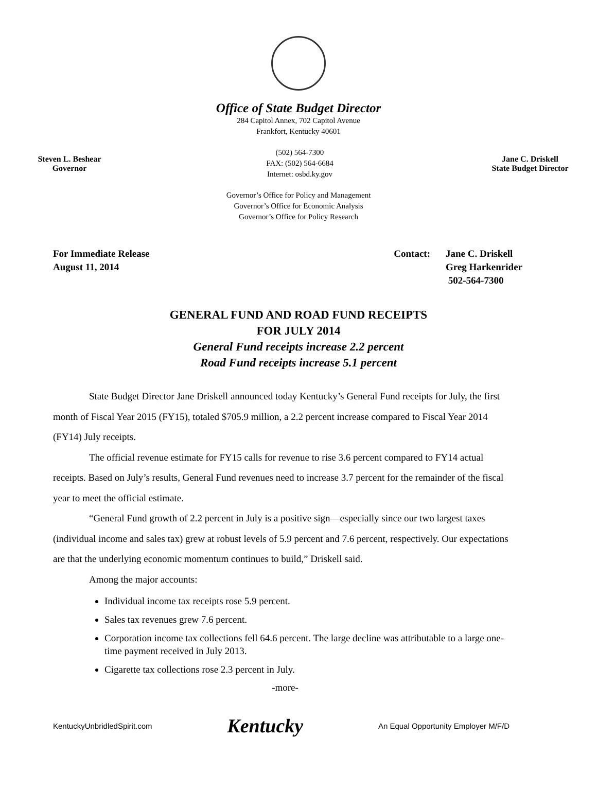Office of State Budget Director
284 Capitol Annex, 702 Capitol Avenue
Frankfort, Kentucky 40601
Steven L. Beshear
Governor
(502) 564-7300
FAX: (502) 564-6684
Internet: osbd.ky.gov
Jane C. Driskell
State Budget Director
Governor’s Office for Policy and Management
Governor’s Office for Economic Analysis
Governor’s Office for Policy Research
For Immediate Release
August 11, 2014
Contact: Jane C. Driskell
Greg Harkenrider
502-564-7300
GENERAL FUND AND ROAD FUND RECEIPTS
FOR JULY 2014
General Fund receipts increase 2.2 percent
Road Fund receipts increase 5.1 percent
State Budget Director Jane Driskell announced today Kentucky’s General Fund receipts for July, the first month of Fiscal Year 2015 (FY15), totaled $705.9 million, a 2.2 percent increase compared to Fiscal Year 2014 (FY14) July receipts.
The official revenue estimate for FY15 calls for revenue to rise 3.6 percent compared to FY14 actual receipts. Based on July’s results, General Fund revenues need to increase 3.7 percent for the remainder of the fiscal year to meet the official estimate.
“General Fund growth of 2.2 percent in July is a positive sign—especially since our two largest taxes (individual income and sales tax) grew at robust levels of 5.9 percent and 7.6 percent, respectively. Our expectations are that the underlying economic momentum continues to build,” Driskell said.
Among the major accounts:
Individual income tax receipts rose 5.9 percent.
Sales tax revenues grew 7.6 percent.
Corporation income tax collections fell 64.6 percent. The large decline was attributable to a large one-time payment received in July 2013.
Cigarette tax collections rose 2.3 percent in July.
-more-
KentuckyUnbridledSpirit.com
Kentucky
An Equal Opportunity Employer M/F/D